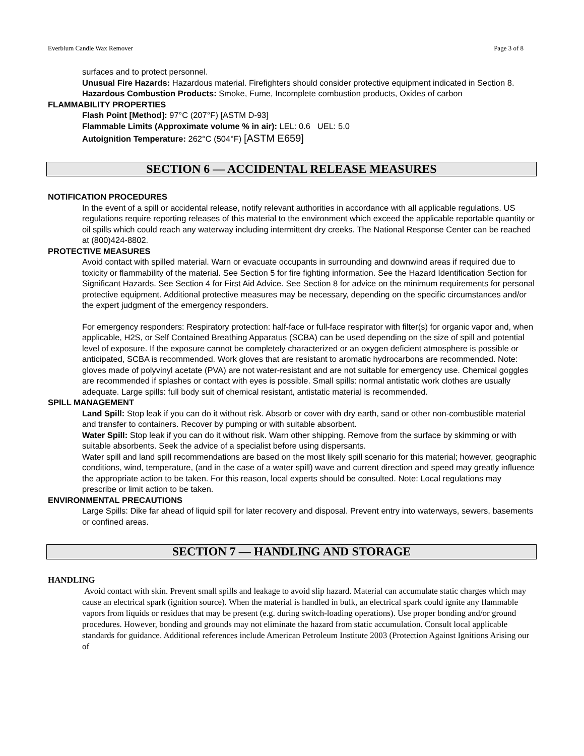Everblum Candle Wax Remover Page 3 of 8
surfaces and to protect personnel.
Unusual Fire Hazards: Hazardous material. Firefighters should consider protective equipment indicated in Section 8.
Hazardous Combustion Products: Smoke, Fume, Incomplete combustion products, Oxides of carbon
FLAMMABILITY PROPERTIES
Flash Point [Method]: 97°C (207°F) [ASTM D-93]
Flammable Limits (Approximate volume % in air): LEL: 0.6 UEL: 5.0
Autoignition Temperature: 262°C (504°F) [ASTM E659]
SECTION 6 — ACCIDENTAL RELEASE MEASURES
NOTIFICATION PROCEDURES
In the event of a spill or accidental release, notify relevant authorities in accordance with all applicable regulations. US regulations require reporting releases of this material to the environment which exceed the applicable reportable quantity or oil spills which could reach any waterway including intermittent dry creeks. The National Response Center can be reached at (800)424-8802.
PROTECTIVE MEASURES
Avoid contact with spilled material. Warn or evacuate occupants in surrounding and downwind areas if required due to toxicity or flammability of the material. See Section 5 for fire fighting information. See the Hazard Identification Section for Significant Hazards. See Section 4 for First Aid Advice. See Section 8 for advice on the minimum requirements for personal protective equipment. Additional protective measures may be necessary, depending on the specific circumstances and/or the expert judgment of the emergency responders.
For emergency responders: Respiratory protection: half-face or full-face respirator with filter(s) for organic vapor and, when applicable, H2S, or Self Contained Breathing Apparatus (SCBA) can be used depending on the size of spill and potential level of exposure. If the exposure cannot be completely characterized or an oxygen deficient atmosphere is possible or anticipated, SCBA is recommended. Work gloves that are resistant to aromatic hydrocarbons are recommended. Note: gloves made of polyvinyl acetate (PVA) are not water-resistant and are not suitable for emergency use. Chemical goggles are recommended if splashes or contact with eyes is possible. Small spills: normal antistatic work clothes are usually adequate. Large spills: full body suit of chemical resistant, antistatic material is recommended.
SPILL MANAGEMENT
Land Spill: Stop leak if you can do it without risk. Absorb or cover with dry earth, sand or other non-combustible material and transfer to containers. Recover by pumping or with suitable absorbent.
Water Spill: Stop leak if you can do it without risk. Warn other shipping. Remove from the surface by skimming or with suitable absorbents. Seek the advice of a specialist before using dispersants.
Water spill and land spill recommendations are based on the most likely spill scenario for this material; however, geographic conditions, wind, temperature, (and in the case of a water spill) wave and current direction and speed may greatly influence the appropriate action to be taken. For this reason, local experts should be consulted. Note: Local regulations may prescribe or limit action to be taken.
ENVIRONMENTAL PRECAUTIONS
Large Spills: Dike far ahead of liquid spill for later recovery and disposal. Prevent entry into waterways, sewers, basements or confined areas.
SECTION 7 — HANDLING AND STORAGE
HANDLING
Avoid contact with skin. Prevent small spills and leakage to avoid slip hazard. Material can accumulate static charges which may cause an electrical spark (ignition source). When the material is handled in bulk, an electrical spark could ignite any flammable vapors from liquids or residues that may be present (e.g. during switch-loading operations). Use proper bonding and/or ground procedures. However, bonding and grounds may not eliminate the hazard from static accumulation. Consult local applicable standards for guidance. Additional references include American Petroleum Institute 2003 (Protection Against Ignitions Arising our of